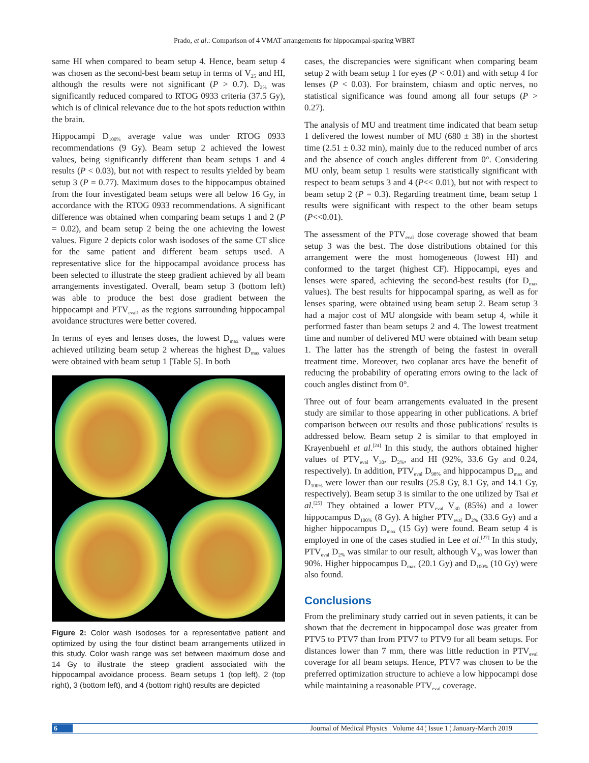Prado, et al.: Comparison of 4 VMAT arrangements for hippocampal-sparing WBRT
same HI when compared to beam setup 4. Hence, beam setup 4 was chosen as the second-best beam setup in terms of V<sub>25</sub> and HI, although the results were not significant (P > 0.7). D<sub>2%</sub> was significantly reduced compared to RTOG 0933 criteria (37.5 Gy), which is of clinical relevance due to the hot spots reduction within the brain.
Hippocampi D<sub>100%</sub> average value was under RTOG 0933 recommendations (9 Gy). Beam setup 2 achieved the lowest values, being significantly different than beam setups 1 and 4 results (P < 0.03), but not with respect to results yielded by beam setup 3 (P = 0.77). Maximum doses to the hippocampus obtained from the four investigated beam setups were all below 16 Gy, in accordance with the RTOG 0933 recommendations. A significant difference was obtained when comparing beam setups 1 and 2 (P = 0.02), and beam setup 2 being the one achieving the lowest values. Figure 2 depicts color wash isodoses of the same CT slice for the same patient and different beam setups used. A representative slice for the hippocampal avoidance process has been selected to illustrate the steep gradient achieved by all beam arrangements investigated. Overall, beam setup 3 (bottom left) was able to produce the best dose gradient between the hippocampi and PTV<sub>eval</sub>, as the regions surrounding hippocampal avoidance structures were better covered.
In terms of eyes and lenses doses, the lowest D<sub>max</sub> values were achieved utilizing beam setup 2 whereas the highest D<sub>max</sub> values were obtained with beam setup 1 [Table 5]. In both
Figure 2: Color wash isodoses for a representative patient and optimized by using the four distinct beam arrangements utilized in this study. Color wash range was set between maximum dose and 14 Gy to illustrate the steep gradient associated with the hippocampal avoidance process. Beam setups 1 (top left), 2 (top right), 3 (bottom left), and 4 (bottom right) results are depicted
cases, the discrepancies were significant when comparing beam setup 2 with beam setup 1 for eyes (P < 0.01) and with setup 4 for lenses (P < 0.03). For brainstem, chiasm and optic nerves, no statistical significance was found among all four setups (P > 0.27).
The analysis of MU and treatment time indicated that beam setup 1 delivered the lowest number of MU (680 ± 38) in the shortest time (2.51 ± 0.32 min), mainly due to the reduced number of arcs and the absence of couch angles different from 0°. Considering MU only, beam setup 1 results were statistically significant with respect to beam setups 3 and 4 (P<< 0.01), but not with respect to beam setup 2 (P = 0.3). Regarding treatment time, beam setup 1 results were significant with respect to the other beam setups (P<<0.01).
The assessment of the PTV<sub>eval</sub> dose coverage showed that beam setup 3 was the best. The dose distributions obtained for this arrangement were the most homogeneous (lowest HI) and conformed to the target (highest CF). Hippocampi, eyes and lenses were spared, achieving the second-best results (for D<sub>max</sub> values). The best results for hippocampal sparing, as well as for lenses sparing, were obtained using beam setup 2. Beam setup 3 had a major cost of MU alongside with beam setup 4, while it performed faster than beam setups 2 and 4. The lowest treatment time and number of delivered MU were obtained with beam setup 1. The latter has the strength of being the fastest in overall treatment time. Moreover, two coplanar arcs have the benefit of reducing the probability of operating errors owing to the lack of couch angles distinct from 0°.
Three out of four beam arrangements evaluated in the present study are similar to those appearing in other publications. A brief comparison between our results and those publications' results is addressed below. Beam setup 2 is similar to that employed in Krayenbuehl et al.<sup>[24]</sup> In this study, the authors obtained higher values of PTV<sub>eval</sub> V<sub>30</sub>, D<sub>2%</sub>, and HI (92%, 33.6 Gy and 0.24, respectively). In addition, PTV<sub>eval</sub> D<sub>98%</sub> and hippocampus D<sub>max</sub> and D<sub>100%</sub> were lower than our results (25.8 Gy, 8.1 Gy, and 14.1 Gy, respectively). Beam setup 3 is similar to the one utilized by Tsai et al.<sup>[25]</sup> They obtained a lower PTV<sub>eval</sub> V<sub>30</sub> (85%) and a lower hippocampus D<sub>100%</sub> (8 Gy). A higher PTV<sub>eval</sub> D<sub>2%</sub> (33.6 Gy) and a higher hippocampus D<sub>max</sub> (15 Gy) were found. Beam setup 4 is employed in one of the cases studied in Lee et al.<sup>[27]</sup> In this study, PTV<sub>eval</sub> D<sub>2%</sub> was similar to our result, although V<sub>30</sub> was lower than 90%. Higher hippocampus D<sub>max</sub> (20.1 Gy) and D<sub>100%</sub> (10 Gy) were also found.
Conclusions
From the preliminary study carried out in seven patients, it can be shown that the decrement in hippocampal dose was greater from PTV5 to PTV7 than from PTV7 to PTV9 for all beam setups. For distances lower than 7 mm, there was little reduction in PTV<sub>eval</sub> coverage for all beam setups. Hence, PTV7 was chosen to be the preferred optimization structure to achieve a low hippocampi dose while maintaining a reasonable PTV<sub>eval</sub> coverage.
6 Journal of Medical Physics ¦ Volume 44 ¦ Issue 1 ¦ January-March 2019